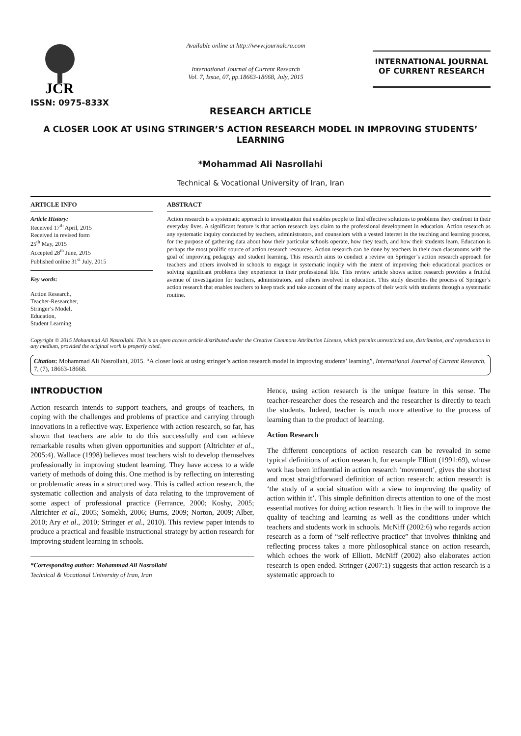JCR
ISSN: 0975-833X
Available online at http://www.journalcra.com
International Journal of Current Research
Vol. 7, Issue, 07, pp.18663-18668, July, 2015
INTERNATIONAL JOURNAL
OF CURRENT RESEARCH
RESEARCH ARTICLE
A CLOSER LOOK AT USING STRINGER’S ACTION RESEARCH MODEL IN IMPROVING STUDENTS’ LEARNING
*Mohammad Ali Nasrollahi
Technical & Vocational University of Iran, Iran
ARTICLE INFO
Article History:
Received 17<sup>th</sup> April, 2015
Received in revised form
25<sup>th</sup> May, 2015
Accepted 28<sup>th</sup> June, 2015
Published online 31<sup>st</sup> July, 2015
Key words:
Action Research,
Teacher-Researcher,
Stringer’s Model,
Education,
Student Learning.
ABSTRACT
Action research is a systematic approach to investigation that enables people to find effective solutions to problems they confront in their everyday lives. A significant feature is that action research lays claim to the professional development in education. Action research as any systematic inquiry conducted by teachers, administrators, and counselors with a vested interest in the teaching and learning process, for the purpose of gathering data about how their particular schools operate, how they teach, and how their students learn. Education is perhaps the most prolific source of action research resources. Action research can be done by teachers in their own classrooms with the goal of improving pedagogy and student learning. This research aims to conduct a review on Springer’s action research approach for teachers and others involved in schools to engage in systematic inquiry with the intent of improving their educational practices or solving significant problems they experience in their professional life. This review article shows action research provides a fruitful avenue of investigation for teachers, administrators, and others involved in education. This study describes the process of Springer’s action research that enables teachers to keep track and take account of the many aspects of their work with students through a systematic routine.
Copyright © 2015 Mohammad Ali Nasrollahi. This is an open access article distributed under the Creative Commons Attribution License, which permits unrestricted use, distribution, and reproduction in any medium, provided the original work is properly cited.
Citation: Mohammad Ali Nasrollahi, 2015. “A closer look at using stringer’s action research model in improving students’ learning”, International Journal of Current Research, 7, (7), 18663-18668.
INTRODUCTION
Action research intends to support teachers, and groups of teachers, in coping with the challenges and problems of practice and carrying through innovations in a reflective way. Experience with action research, so far, has shown that teachers are able to do this successfully and can achieve remarkable results when given opportunities and support (Altrichter et al., 2005:4). Wallace (1998) believes most teachers wish to develop themselves professionally in improving student learning. They have access to a wide variety of methods of doing this. One method is by reflecting on interesting or problematic areas in a structured way. This is called action research, the systematic collection and analysis of data relating to the improvement of some aspect of professional practice (Ferrance, 2000; Koshy, 2005; Altrichter et al., 2005; Somekh, 2006; Burns, 2009; Norton, 2009; Alber, 2010; Ary et al., 2010; Stringer et al., 2010). This review paper intends to produce a practical and feasible instructional strategy by action research for improving student learning in schools.
*Corresponding author: Mohammad Ali Nasrollahi
Technical & Vocational University of Iran, Iran
Hence, using action research is the unique feature in this sense. The teacher-researcher does the research and the researcher is directly to teach the students. Indeed, teacher is much more attentive to the process of learning than to the product of learning.
Action Research
The different conceptions of action research can be revealed in some typical definitions of action research, for example Elliott (1991:69), whose work has been influential in action research ‘movement’, gives the shortest and most straightforward definition of action research: action research is ‘the study of a social situation with a view to improving the quality of action within it’. This simple definition directs attention to one of the most essential motives for doing action research. It lies in the will to improve the quality of teaching and learning as well as the conditions under which teachers and students work in schools. McNiff (2002:6) who regards action research as a form of “self-reflective practice” that involves thinking and reflecting process takes a more philosophical stance on action research, which echoes the work of Elliott. McNiff (2002) also elaborates action research is open ended. Stringer (2007:1) suggests that action research is a systematic approach to